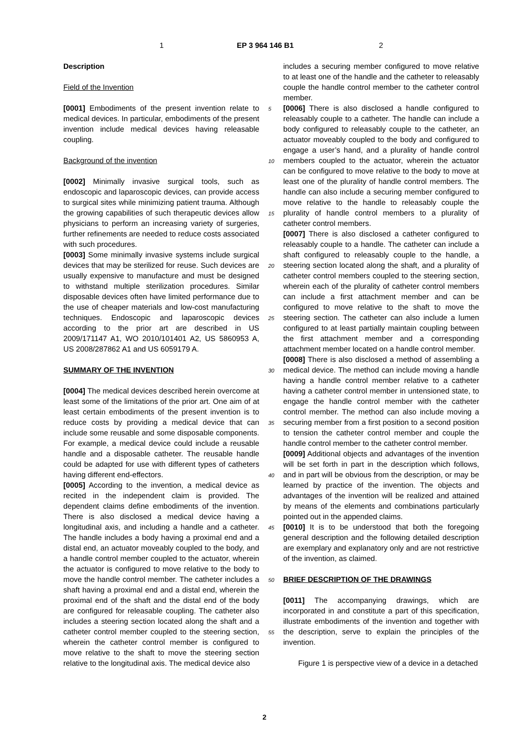1 EP 3 964 146 B1 2
Description
Field of the Invention
[0001] Embodiments of the present invention relate to medical devices. In particular, embodiments of the present invention include medical devices having releasable coupling.
Background of the invention
[0002] Minimally invasive surgical tools, such as endoscopic and laparoscopic devices, can provide access to surgical sites while minimizing patient trauma. Although the growing capabilities of such therapeutic devices allow physicians to perform an increasing variety of surgeries, further refinements are needed to reduce costs associated with such procedures.
[0003] Some minimally invasive systems include surgical devices that may be sterilized for reuse. Such devices are usually expensive to manufacture and must be designed to withstand multiple sterilization procedures. Similar disposable devices often have limited performance due to the use of cheaper materials and low-cost manufacturing techniques. Endoscopic and laparoscopic devices according to the prior art are described in US 2009/171147 A1, WO 2010/101401 A2, US 5860953 A, US 2008/287862 A1 and US 6059179 A.
SUMMARY OF THE INVENTION
[0004] The medical devices described herein overcome at least some of the limitations of the prior art. One aim of at least certain embodiments of the present invention is to reduce costs by providing a medical device that can include some reusable and some disposable components. For example, a medical device could include a reusable handle and a disposable catheter. The reusable handle could be adapted for use with different types of catheters having different end-effectors.
[0005] According to the invention, a medical device as recited in the independent claim is provided. The dependent claims define embodiments of the invention. There is also disclosed a medical device having a longitudinal axis, and including a handle and a catheter. The handle includes a body having a proximal end and a distal end, an actuator moveably coupled to the body, and a handle control member coupled to the actuator, wherein the actuator is configured to move relative to the body to move the handle control member. The catheter includes a shaft having a proximal end and a distal end, wherein the proximal end of the shaft and the distal end of the body are configured for releasable coupling. The catheter also includes a steering section located along the shaft and a catheter control member coupled to the steering section, wherein the catheter control member is configured to move relative to the shaft to move the steering section relative to the longitudinal axis. The medical device also
5
10
15
20
25
30
35
40
45
50
55
includes a securing member configured to move relative to at least one of the handle and the catheter to releasably couple the handle control member to the catheter control member.
[0006] There is also disclosed a handle configured to releasably couple to a catheter. The handle can include a body configured to releasably couple to the catheter, an actuator moveably coupled to the body and configured to engage a user’s hand, and a plurality of handle control members coupled to the actuator, wherein the actuator can be configured to move relative to the body to move at least one of the plurality of handle control members. The handle can also include a securing member configured to move relative to the handle to releasably couple the plurality of handle control members to a plurality of catheter control members.
[0007] There is also disclosed a catheter configured to releasably couple to a handle. The catheter can include a shaft configured to releasably couple to the handle, a steering section located along the shaft, and a plurality of catheter control members coupled to the steering section, wherein each of the plurality of catheter control members can include a first attachment member and can be configured to move relative to the shaft to move the steering section. The catheter can also include a lumen configured to at least partially maintain coupling between the first attachment member and a corresponding attachment member located on a handle control member.
[0008] There is also disclosed a method of assembling a medical device. The method can include moving a handle having a handle control member relative to a catheter having a catheter control member in untensioned state, to engage the handle control member with the catheter control member. The method can also include moving a securing member from a first position to a second position to tension the catheter control member and couple the handle control member to the catheter control member.
[0009] Additional objects and advantages of the invention will be set forth in part in the description which follows, and in part will be obvious from the description, or may be learned by practice of the invention. The objects and advantages of the invention will be realized and attained by means of the elements and combinations particularly pointed out in the appended claims.
[0010] It is to be understood that both the foregoing general description and the following detailed description are exemplary and explanatory only and are not restrictive of the invention, as claimed.
BRIEF DESCRIPTION OF THE DRAWINGS
[0011] The accompanying drawings, which are incorporated in and constitute a part of this specification, illustrate embodiments of the invention and together with the description, serve to explain the principles of the invention.
Figure 1 is perspective view of a device in a detached
2